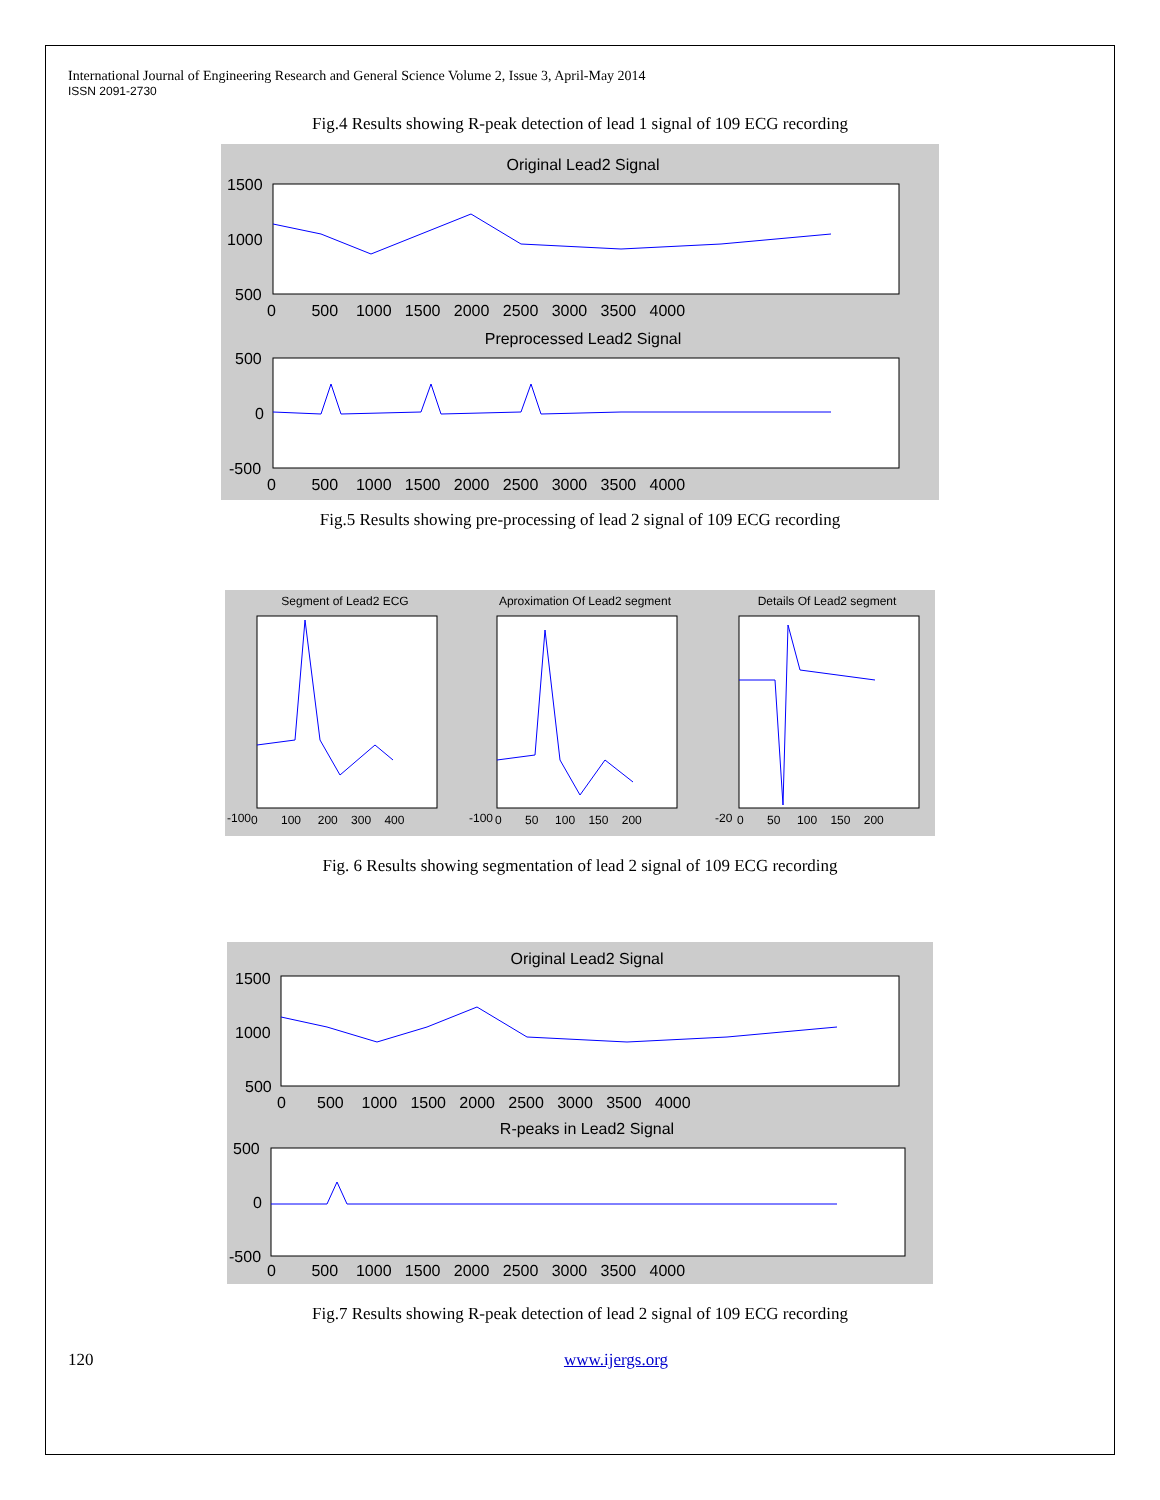International Journal of Engineering Research and General Science Volume 2, Issue 3, April-May 2014
ISSN 2091-2730
Fig.4 Results showing R-peak detection of lead 1 signal of 109 ECG recording
Original Lead2 Signal
1500
1000
500
0 500 1000 1500 2000 2500 3000 3500 4000
Preprocessed Lead2 Signal
500
0
-500
0 500 1000 1500 2000 2500 3000 3500 4000
Fig.5 Results showing pre-processing of lead 2 signal of 109 ECG recording
Segment of Lead2 ECG
Aproximation Of Lead2 segment
Details Of Lead2 segment
-100
0 100 200 300 400
-100
0 50 100 150 200
-20
0 50 100 150 200
Fig. 6 Results showing segmentation of lead 2 signal of 109 ECG recording
Original Lead2 Signal
1500
1000
500
0 500 1000 1500 2000 2500 3000 3500 4000
R-peaks in Lead2 Signal
500
0
-500
0 500 1000 1500 2000 2500 3000 3500 4000
Fig.7 Results showing R-peak detection of lead 2 signal of 109 ECG recording
120 www.ijergs.org